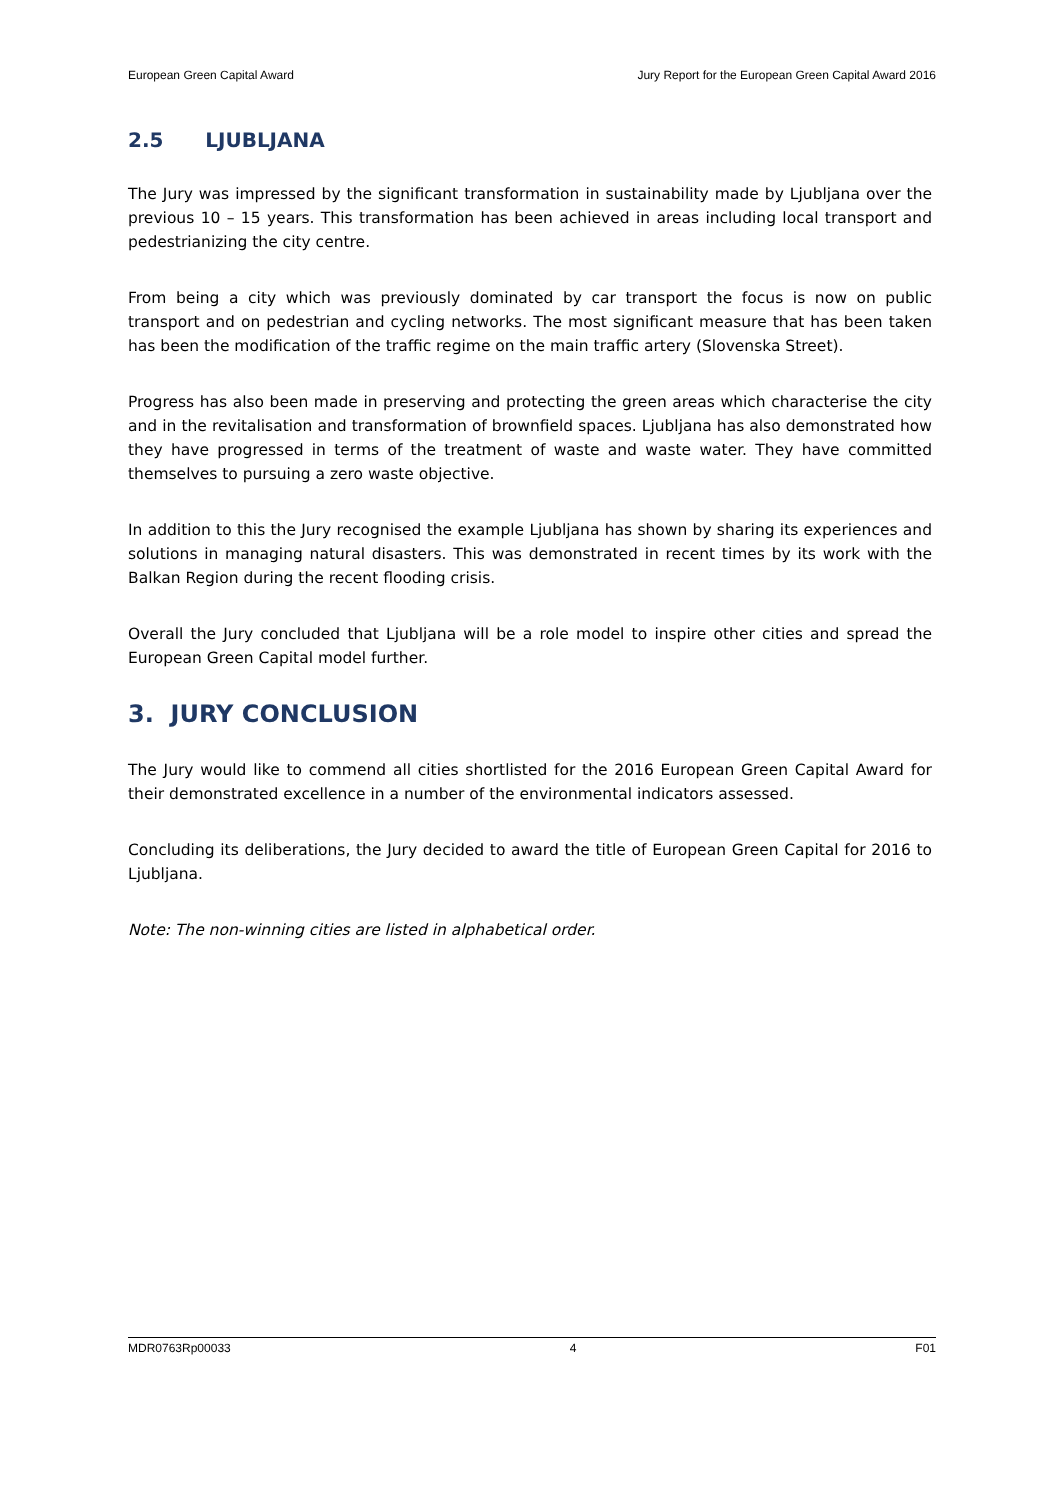European Green Capital Award Jury Report for the European Green Capital Award 2016
2.5 LJUBLJANA
The Jury was impressed by the significant transformation in sustainability made by Ljubljana over the previous 10 – 15 years. This transformation has been achieved in areas including local transport and pedestrianizing the city centre.
From being a city which was previously dominated by car transport the focus is now on public transport and on pedestrian and cycling networks. The most significant measure that has been taken has been the modification of the traffic regime on the main traffic artery (Slovenska Street).
Progress has also been made in preserving and protecting the green areas which characterise the city and in the revitalisation and transformation of brownfield spaces. Ljubljana has also demonstrated how they have progressed in terms of the treatment of waste and waste water. They have committed themselves to pursuing a zero waste objective.
In addition to this the Jury recognised the example Ljubljana has shown by sharing its experiences and solutions in managing natural disasters. This was demonstrated in recent times by its work with the Balkan Region during the recent flooding crisis.
Overall the Jury concluded that Ljubljana will be a role model to inspire other cities and spread the European Green Capital model further.
3. JURY CONCLUSION
The Jury would like to commend all cities shortlisted for the 2016 European Green Capital Award for their demonstrated excellence in a number of the environmental indicators assessed.
Concluding its deliberations, the Jury decided to award the title of European Green Capital for 2016 to Ljubljana.
Note: The non-winning cities are listed in alphabetical order.
MDR0763Rp00033 4 F01